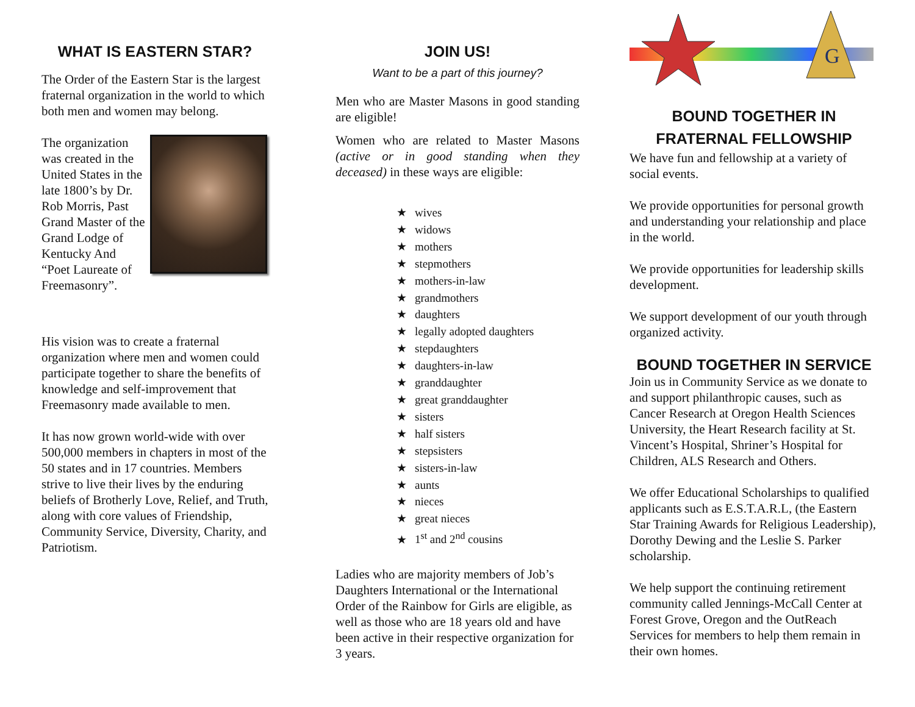WHAT IS EASTERN STAR?
The Order of the Eastern Star is the largest fraternal organization in the world to which both men and women may belong.
The organization was created in the United States in the late 1800’s by Dr. Rob Morris, Past Grand Master of the Grand Lodge of Kentucky And “Poet Laureate of Freemasonry”.
His vision was to create a fraternal organization where men and women could participate together to share the benefits of knowledge and self-improvement that Freemasonry made available to men.
It has now grown world-wide with over 500,000 members in chapters in most of the 50 states and in 17 countries. Members strive to live their lives by the enduring beliefs of Brotherly Love, Relief, and Truth, along with core values of Friendship, Community Service, Diversity, Charity, and Patriotism.
JOIN US!
Want to be a part of this journey?
Men who are Master Masons in good standing are eligible!
Women who are related to Master Masons (active or in good standing when they deceased) in these ways are eligible:
★ wives
★ widows
★ mothers
★ stepmothers
★ mothers-in-law
★ grandmothers
★ daughters
★ legally adopted daughters
★ stepdaughters
★ daughters-in-law
★ granddaughter
★ great granddaughter
★ sisters
★ half sisters
★ stepsisters
★ sisters-in-law
★ aunts
★ nieces
★ great nieces
★ 1<sup>st</sup> and 2<sup>nd</sup> cousins
Ladies who are majority members of Job’s Daughters International or the International Order of the Rainbow for Girls are eligible, as well as those who are 18 years old and have been active in their respective organization for 3 years.
G
BOUND TOGETHER IN FRATERNAL FELLOWSHIP
We have fun and fellowship at a variety of social events.
We provide opportunities for personal growth and understanding your relationship and place in the world.
We provide opportunities for leadership skills development.
We support development of our youth through organized activity.
BOUND TOGETHER IN SERVICE
Join us in Community Service as we donate to and support philanthropic causes, such as Cancer Research at Oregon Health Sciences University, the Heart Research facility at St. Vincent’s Hospital, Shriner’s Hospital for Children, ALS Research and Others.
We offer Educational Scholarships to qualified applicants such as E.S.T.A.R.L, (the Eastern Star Training Awards for Religious Leadership), Dorothy Dewing and the Leslie S. Parker scholarship.
We help support the continuing retirement community called Jennings-McCall Center at Forest Grove, Oregon and the OutReach Services for members to help them remain in their own homes.